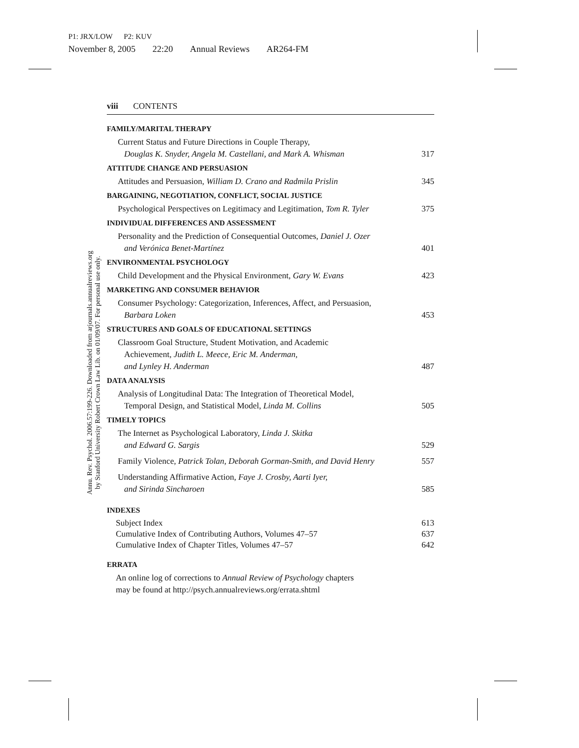P1: JRX/LOW P2: KUV
November 8, 2005 22:20 Annual Reviews AR264-FM
Annu. Rev. Psychol. 2006.57:199-226. Downloaded from arjournals.annualreviews.org
by Stanford University Robert Crown Law Lib. on 01/09/07. For personal use only.
viii CONTENTS
FAMILY/MARITAL THERAPY
Current Status and Future Directions in Couple Therapy,
Douglas K. Snyder, Angela M. Castellani, and Mark A. Whisman
317
ATTITUDE CHANGE AND PERSUASION
Attitudes and Persuasion, William D. Crano and Radmila Prislin
345
BARGAINING, NEGOTIATION, CONFLICT, SOCIAL JUSTICE
Psychological Perspectives on Legitimacy and Legitimation, Tom R. Tyler
375
INDIVIDUAL DIFFERENCES AND ASSESSMENT
Personality and the Prediction of Consequential Outcomes, Daniel J. Ozer
and Verónica Benet-Martínez
401
ENVIRONMENTAL PSYCHOLOGY
Child Development and the Physical Environment, Gary W. Evans
423
MARKETING AND CONSUMER BEHAVIOR
Consumer Psychology: Categorization, Inferences, Affect, and Persuasion,
Barbara Loken
453
STRUCTURES AND GOALS OF EDUCATIONAL SETTINGS
Classroom Goal Structure, Student Motivation, and Academic
Achievement, Judith L. Meece, Eric M. Anderman,
and Lynley H. Anderman
487
DATA ANALYSIS
Analysis of Longitudinal Data: The Integration of Theoretical Model,
Temporal Design, and Statistical Model, Linda M. Collins
505
TIMELY TOPICS
The Internet as Psychological Laboratory, Linda J. Skitka
and Edward G. Sargis
529
Family Violence, Patrick Tolan, Deborah Gorman-Smith, and David Henry
557
Understanding Affirmative Action, Faye J. Crosby, Aarti Iyer,
and Sirinda Sincharoen
585
INDEXES
Subject Index
613
Cumulative Index of Contributing Authors, Volumes 47–57
637
Cumulative Index of Chapter Titles, Volumes 47–57
642
ERRATA
An online log of corrections to Annual Review of Psychology chapters
may be found at http://psych.annualreviews.org/errata.shtml